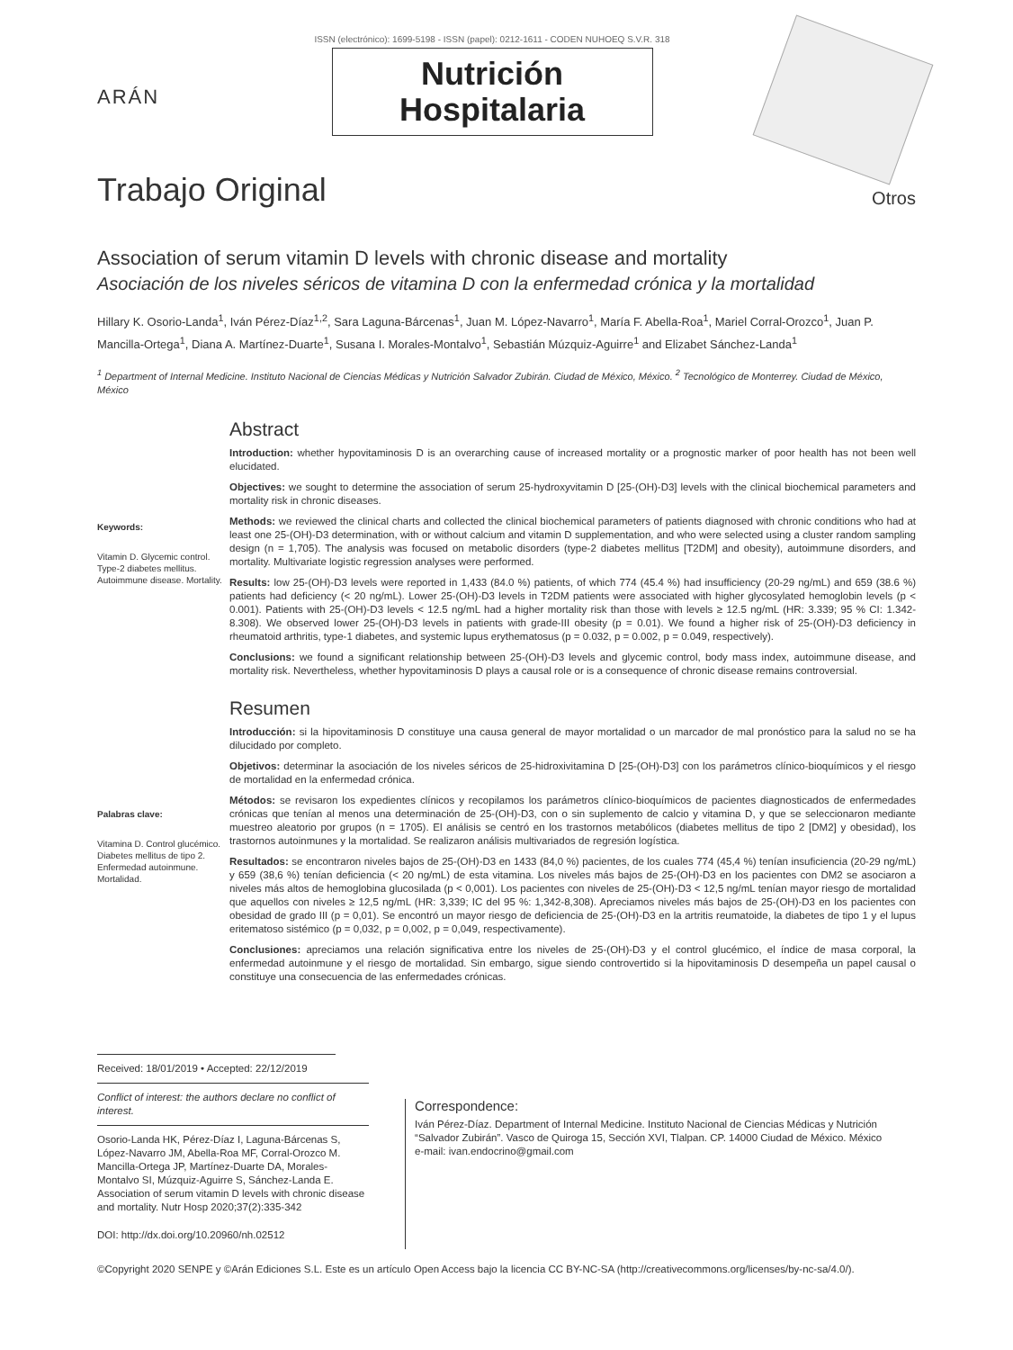ARÁN
ISSN (electrónico): 1699-5198 - ISSN (papel): 0212-1611 - CODEN NUHOEQ S.V.R. 318
Nutrición
Hospitalaria
Trabajo Original
Otros
Association of serum vitamin D levels with chronic disease and mortality
Asociación de los niveles séricos de vitamina D con la enfermedad crónica y la mortalidad
Hillary K. Osorio-Landa<sup>1</sup>, Iván Pérez-Díaz<sup>1,2</sup>, Sara Laguna-Bárcenas<sup>1</sup>, Juan M. López-Navarro<sup>1</sup>, María F. Abella-Roa<sup>1</sup>, Mariel Corral-Orozco<sup>1</sup>, Juan P. Mancilla-Ortega<sup>1</sup>, Diana A. Martínez-Duarte<sup>1</sup>, Susana I. Morales-Montalvo<sup>1</sup>, Sebastián Múzquiz-Aguirre<sup>1</sup> and Elizabet Sánchez-Landa<sup>1</sup>
<sup>1</sup> Department of Internal Medicine. Instituto Nacional de Ciencias Médicas y Nutrición Salvador Zubirán. Ciudad de México, México. <sup>2</sup> Tecnológico de Monterrey. Ciudad de México, México
Keywords:
Vitamin D. Glycemic control. Type-2 diabetes mellitus. Autoimmune disease. Mortality.
Abstract
Introduction: whether hypovitaminosis D is an overarching cause of increased mortality or a prognostic marker of poor health has not been well elucidated.
Objectives: we sought to determine the association of serum 25-hydroxyvitamin D [25-(OH)-D3] levels with the clinical biochemical parameters and mortality risk in chronic diseases.
Methods: we reviewed the clinical charts and collected the clinical biochemical parameters of patients diagnosed with chronic conditions who had at least one 25-(OH)-D3 determination, with or without calcium and vitamin D supplementation, and who were selected using a cluster random sampling design (n = 1,705). The analysis was focused on metabolic disorders (type-2 diabetes mellitus [T2DM] and obesity), autoimmune disorders, and mortality. Multivariate logistic regression analyses were performed.
Results: low 25-(OH)-D3 levels were reported in 1,433 (84.0 %) patients, of which 774 (45.4 %) had insufficiency (20-29 ng/mL) and 659 (38.6 %) patients had deficiency (< 20 ng/mL). Lower 25-(OH)-D3 levels in T2DM patients were associated with higher glycosylated hemoglobin levels (p < 0.001). Patients with 25-(OH)-D3 levels < 12.5 ng/mL had a higher mortality risk than those with levels ≥ 12.5 ng/mL (HR: 3.339; 95 % CI: 1.342-8.308). We observed lower 25-(OH)-D3 levels in patients with grade-III obesity (p = 0.01). We found a higher risk of 25-(OH)-D3 deficiency in rheumatoid arthritis, type-1 diabetes, and systemic lupus erythematosus (p = 0.032, p = 0.002, p = 0.049, respectively).
Conclusions: we found a significant relationship between 25-(OH)-D3 levels and glycemic control, body mass index, autoimmune disease, and mortality risk. Nevertheless, whether hypovitaminosis D plays a causal role or is a consequence of chronic disease remains controversial.
Palabras clave:
Vitamina D. Control glucémico. Diabetes mellitus de tipo 2. Enfermedad autoinmune. Mortalidad.
Resumen
Introducción: si la hipovitaminosis D constituye una causa general de mayor mortalidad o un marcador de mal pronóstico para la salud no se ha dilucidado por completo.
Objetivos: determinar la asociación de los niveles séricos de 25-hidroxivitamina D [25-(OH)-D3] con los parámetros clínico-bioquímicos y el riesgo de mortalidad en la enfermedad crónica.
Métodos: se revisaron los expedientes clínicos y recopilamos los parámetros clínico-bioquímicos de pacientes diagnosticados de enfermedades crónicas que tenían al menos una determinación de 25-(OH)-D3, con o sin suplemento de calcio y vitamina D, y que se seleccionaron mediante muestreo aleatorio por grupos (n = 1705). El análisis se centró en los trastornos metabólicos (diabetes mellitus de tipo 2 [DM2] y obesidad), los trastornos autoinmunes y la mortalidad. Se realizaron análisis multivariados de regresión logística.
Resultados: se encontraron niveles bajos de 25-(OH)-D3 en 1433 (84,0 %) pacientes, de los cuales 774 (45,4 %) tenían insuficiencia (20-29 ng/mL) y 659 (38,6 %) tenían deficiencia (< 20 ng/mL) de esta vitamina. Los niveles más bajos de 25-(OH)-D3 en los pacientes con DM2 se asociaron a niveles más altos de hemoglobina glucosilada (p < 0,001). Los pacientes con niveles de 25-(OH)-D3 < 12,5 ng/mL tenían mayor riesgo de mortalidad que aquellos con niveles ≥ 12,5 ng/mL (HR: 3,339; IC del 95 %: 1,342-8,308). Apreciamos niveles más bajos de 25-(OH)-D3 en los pacientes con obesidad de grado III (p = 0,01). Se encontró un mayor riesgo de deficiencia de 25-(OH)-D3 en la artritis reumatoide, la diabetes de tipo 1 y el lupus eritematoso sistémico (p = 0,032, p = 0,002, p = 0,049, respectivamente).
Conclusiones: apreciamos una relación significativa entre los niveles de 25-(OH)-D3 y el control glucémico, el índice de masa corporal, la enfermedad autoinmune y el riesgo de mortalidad. Sin embargo, sigue siendo controvertido si la hipovitaminosis D desempeña un papel causal o constituye una consecuencia de las enfermedades crónicas.
Received: 18/01/2019 • Accepted: 22/12/2019
Conflict of interest: the authors declare no conflict of interest.
Osorio-Landa HK, Pérez-Díaz I, Laguna-Bárcenas S, López-Navarro JM, Abella-Roa MF, Corral-Orozco M. Mancilla-Ortega JP, Martínez-Duarte DA, Morales-Montalvo SI, Múzquiz-Aguirre S, Sánchez-Landa E. Association of serum vitamin D levels with chronic disease and mortality. Nutr Hosp 2020;37(2):335-342
DOI: http://dx.doi.org/10.20960/nh.02512
Correspondence:
Iván Pérez-Díaz. Department of Internal Medicine. Instituto Nacional de Ciencias Médicas y Nutrición “Salvador Zubirán”. Vasco de Quiroga 15, Sección XVI, Tlalpan. CP. 14000 Ciudad de México. México
e-mail: ivan.endocrino@gmail.com
©Copyright 2020 SENPE y ©Arán Ediciones S.L. Este es un artículo Open Access bajo la licencia CC BY-NC-SA (http://creativecommons.org/licenses/by-nc-sa/4.0/).